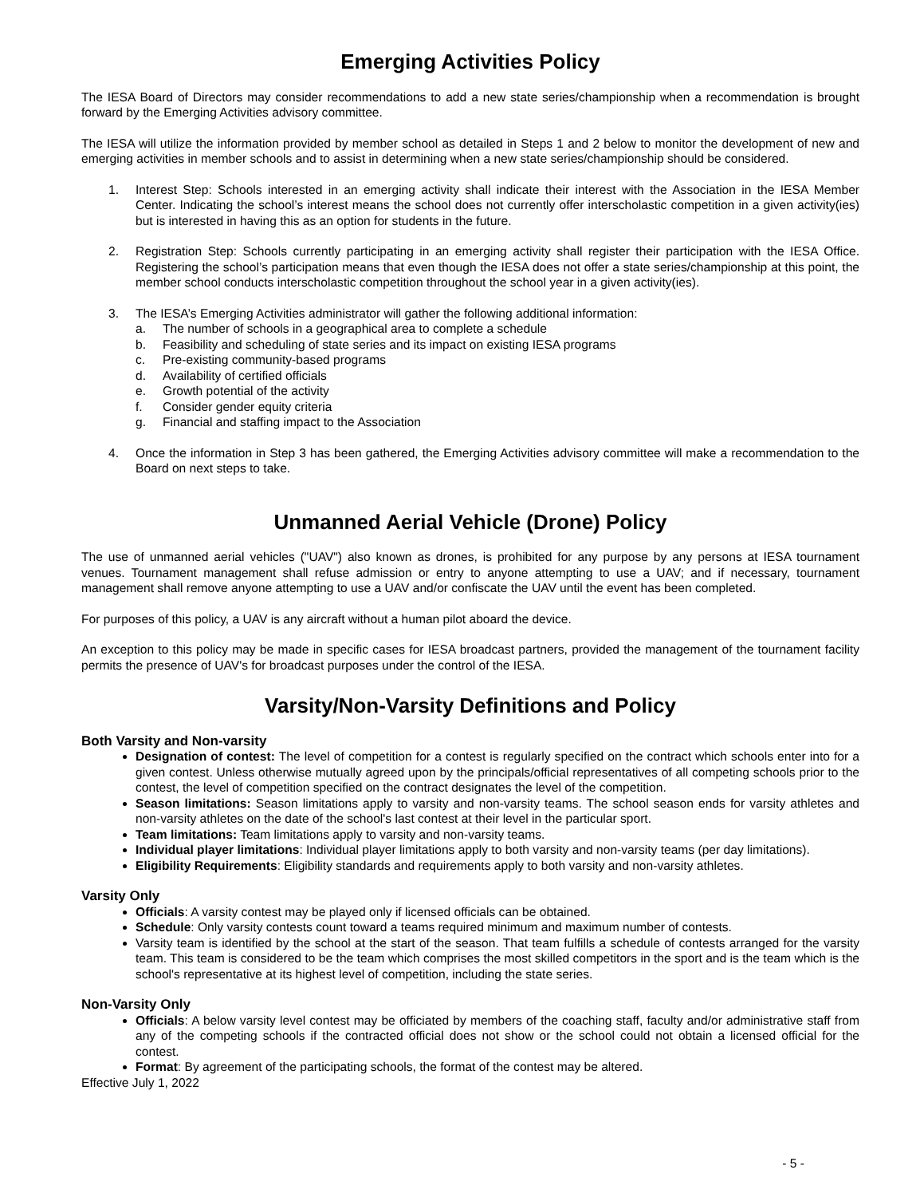Emerging Activities Policy
The IESA Board of Directors may consider recommendations to add a new state series/championship when a recommendation is brought forward by the Emerging Activities advisory committee.
The IESA will utilize the information provided by member school as detailed in Steps 1 and 2 below to monitor the development of new and emerging activities in member schools and to assist in determining when a new state series/championship should be considered.
1. Interest Step: Schools interested in an emerging activity shall indicate their interest with the Association in the IESA Member Center. Indicating the school’s interest means the school does not currently offer interscholastic competition in a given activity(ies) but is interested in having this as an option for students in the future.
2. Registration Step: Schools currently participating in an emerging activity shall register their participation with the IESA Office. Registering the school’s participation means that even though the IESA does not offer a state series/championship at this point, the member school conducts interscholastic competition throughout the school year in a given activity(ies).
3. The IESA’s Emerging Activities administrator will gather the following additional information:
a. The number of schools in a geographical area to complete a schedule
b. Feasibility and scheduling of state series and its impact on existing IESA programs
c. Pre-existing community-based programs
d. Availability of certified officials
e. Growth potential of the activity
f. Consider gender equity criteria
g. Financial and staffing impact to the Association
4. Once the information in Step 3 has been gathered, the Emerging Activities advisory committee will make a recommendation to the Board on next steps to take.
Unmanned Aerial Vehicle (Drone) Policy
The use of unmanned aerial vehicles ("UAV") also known as drones, is prohibited for any purpose by any persons at IESA tournament venues. Tournament management shall refuse admission or entry to anyone attempting to use a UAV; and if necessary, tournament management shall remove anyone attempting to use a UAV and/or confiscate the UAV until the event has been completed.
For purposes of this policy, a UAV is any aircraft without a human pilot aboard the device.
An exception to this policy may be made in specific cases for IESA broadcast partners, provided the management of the tournament facility permits the presence of UAV's for broadcast purposes under the control of the IESA.
Varsity/Non-Varsity Definitions and Policy
Both Varsity and Non-varsity
Designation of contest: The level of competition for a contest is regularly specified on the contract which schools enter into for a given contest. Unless otherwise mutually agreed upon by the principals/official representatives of all competing schools prior to the contest, the level of competition specified on the contract designates the level of the competition.
Season limitations: Season limitations apply to varsity and non-varsity teams. The school season ends for varsity athletes and non-varsity athletes on the date of the school's last contest at their level in the particular sport.
Team limitations: Team limitations apply to varsity and non-varsity teams.
Individual player limitations: Individual player limitations apply to both varsity and non-varsity teams (per day limitations).
Eligibility Requirements: Eligibility standards and requirements apply to both varsity and non-varsity athletes.
Varsity Only
Officials: A varsity contest may be played only if licensed officials can be obtained.
Schedule: Only varsity contests count toward a teams required minimum and maximum number of contests.
Varsity team is identified by the school at the start of the season. That team fulfills a schedule of contests arranged for the varsity team. This team is considered to be the team which comprises the most skilled competitors in the sport and is the team which is the school's representative at its highest level of competition, including the state series.
Non-Varsity Only
Officials: A below varsity level contest may be officiated by members of the coaching staff, faculty and/or administrative staff from any of the competing schools if the contracted official does not show or the school could not obtain a licensed official for the contest.
Format: By agreement of the participating schools, the format of the contest may be altered.
Effective July 1, 2022
- 5 -